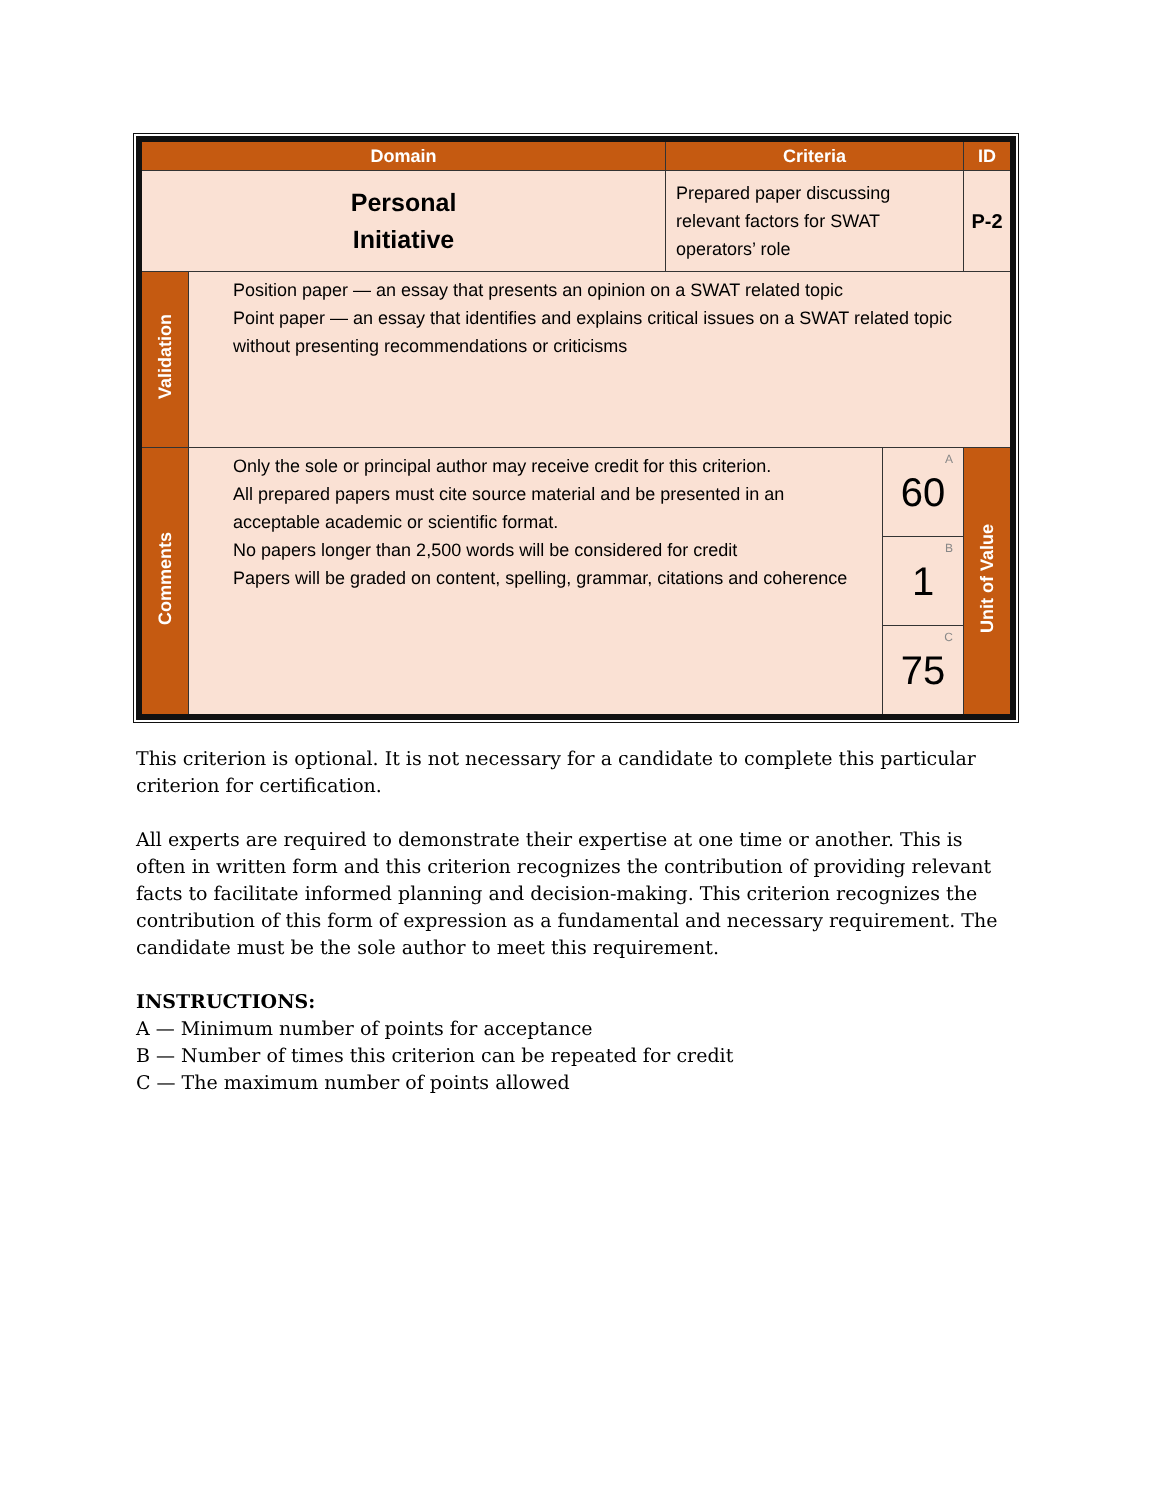| Domain | | Criteria | | ID |
| --- | --- | --- | --- | --- |
| Personal Initiative | | Prepared paper discussing relevant factors for SWAT operators’ role | | P-2 |
| Validation | Position paper — an essay that presents an opinion on a SWAT related topic Point paper — an essay that identifies and explains critical issues on a SWAT related topic without presenting recommendations or criticisms | | | |
| Comments | Only the sole or principal author may receive credit for this criterion. All prepared papers must cite source material and be presented in an acceptable academic or scientific format. No papers longer than 2,500 words will be considered for credit Papers will be graded on content, spelling, grammar, citations and coherence | | A 60 | Unit of Value |
| | | | B 1 | |
| | | | C 75 | |
This criterion is optional. It is not necessary for a candidate to complete this particular criterion for certification.
All experts are required to demonstrate their expertise at one time or another. This is often in written form and this criterion recognizes the contribution of providing relevant facts to facilitate informed planning and decision-making. This criterion recognizes the contribution of this form of expression as a fundamental and necessary requirement. The candidate must be the sole author to meet this requirement.
INSTRUCTIONS:
A — Minimum number of points for acceptance
B — Number of times this criterion can be repeated for credit
C — The maximum number of points allowed